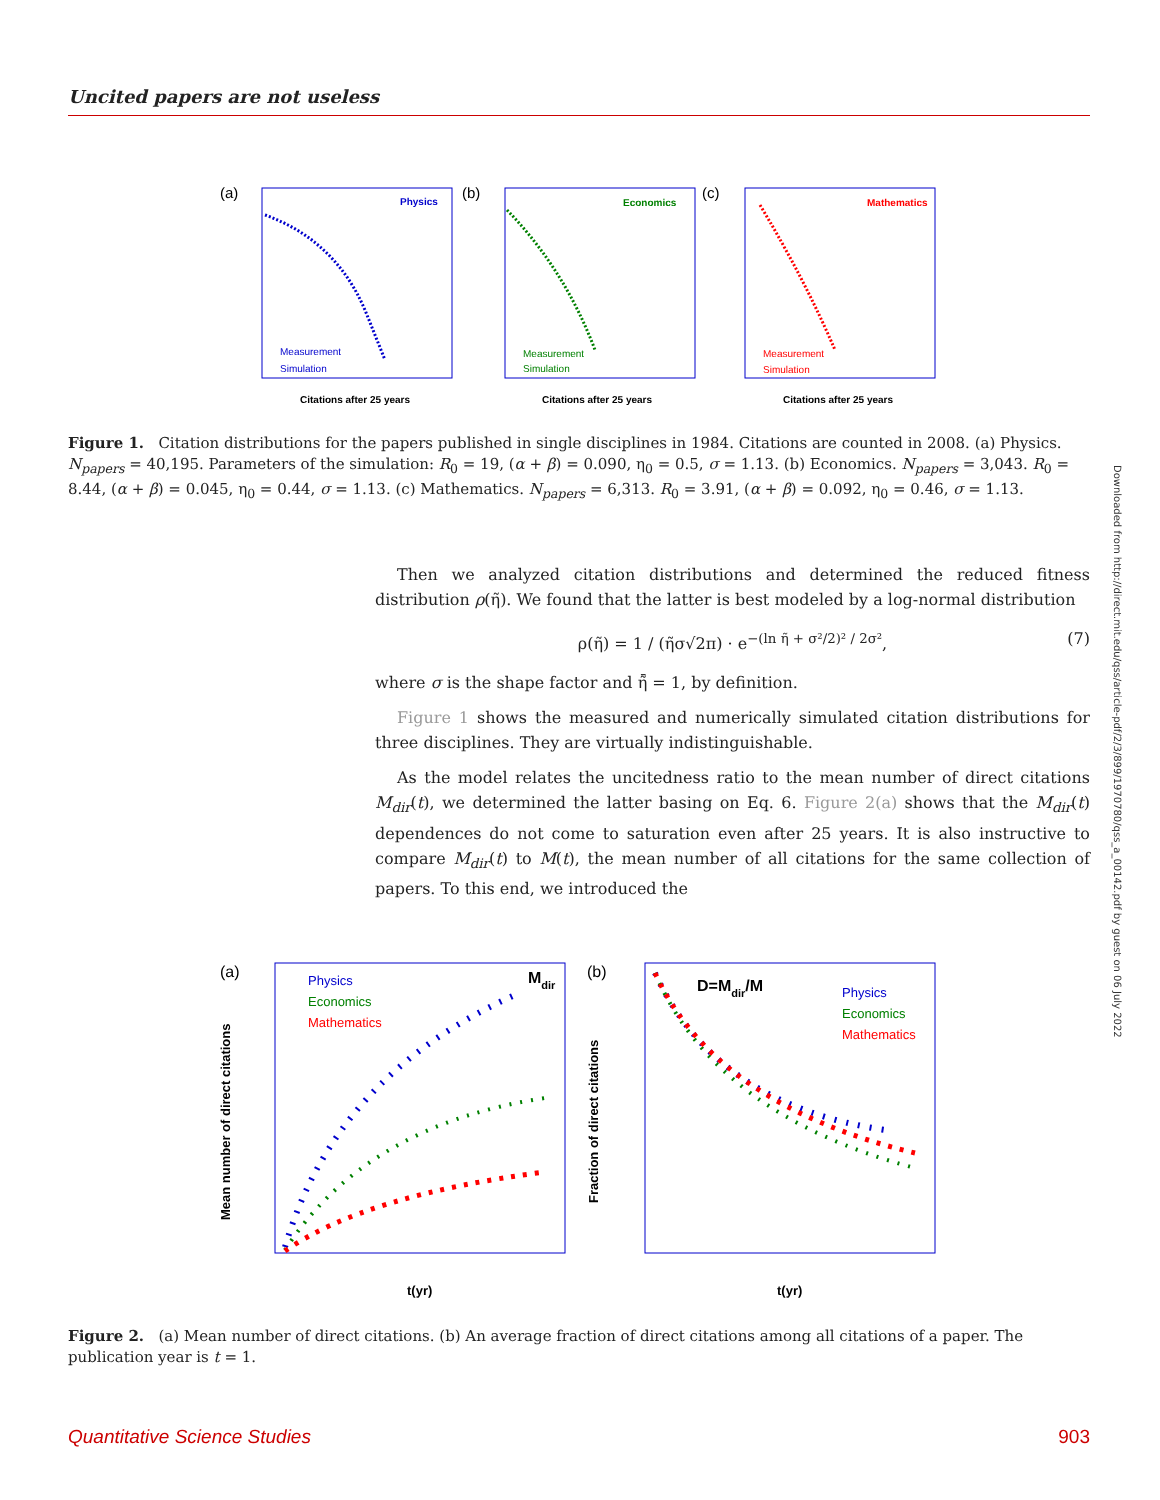Uncited papers are not useless
(a)
(b)
(c)
Physics
Economics
Mathematics
Measurement
Simulation
Measurement
Simulation
Measurement
Simulation
Citations after 25 years
Citations after 25 years
Citations after 25 years
Figure 1. Citation distributions for the papers published in single disciplines in 1984. Citations are counted in 2008. (a) Physics. N<sub>papers</sub> = 40,195. Parameters of the simulation: R<sub>0</sub> = 19, (α + β) = 0.090, η<sub>0</sub> = 0.5, σ = 1.13. (b) Economics. N<sub>papers</sub> = 3,043. R<sub>0</sub> = 8.44, (α + β) = 0.045, η<sub>0</sub> = 0.44, σ = 1.13. (c) Mathematics. N<sub>papers</sub> = 6,313. R<sub>0</sub> = 3.91, (α + β) = 0.092, η<sub>0</sub> = 0.46, σ = 1.13.
Then we analyzed citation distributions and determined the reduced fitness distribution ρ(η̃). We found that the latter is best modeled by a log-normal distribution
ρ(η̃) = 1 / (η̃σ√2π) · e<sup>−(ln η̃ + σ²/2)² / 2σ²</sup>, (7)
where σ is the shape factor and η̃̄ = 1, by definition.
Figure 1 shows the measured and numerically simulated citation distributions for three disciplines. They are virtually indistinguishable.
As the model relates the uncitedness ratio to the mean number of direct citations M<sub>dir</sub>(t), we determined the latter basing on Eq. 6. Figure 2(a) shows that the M<sub>dir</sub>(t) dependences do not come to saturation even after 25 years. It is also instructive to compare M<sub>dir</sub>(t) to M(t), the mean number of all citations for the same collection of papers. To this end, we introduced the
Downloaded from http://direct.mit.edu/qss/article-pdf/2/3/899/1970780/qss_a_00142.pdf by guest on 06 July 2022
(a)
(b)
Physics
Economics
Mathematics
Mdir
D=Mdir/M
Physics
Economics
Mathematics
t(yr)
t(yr)
Mean number of direct citations
Fraction of direct citations
Figure 2. (a) Mean number of direct citations. (b) An average fraction of direct citations among all citations of a paper. The publication year is t = 1.
Quantitative Science Studies 903